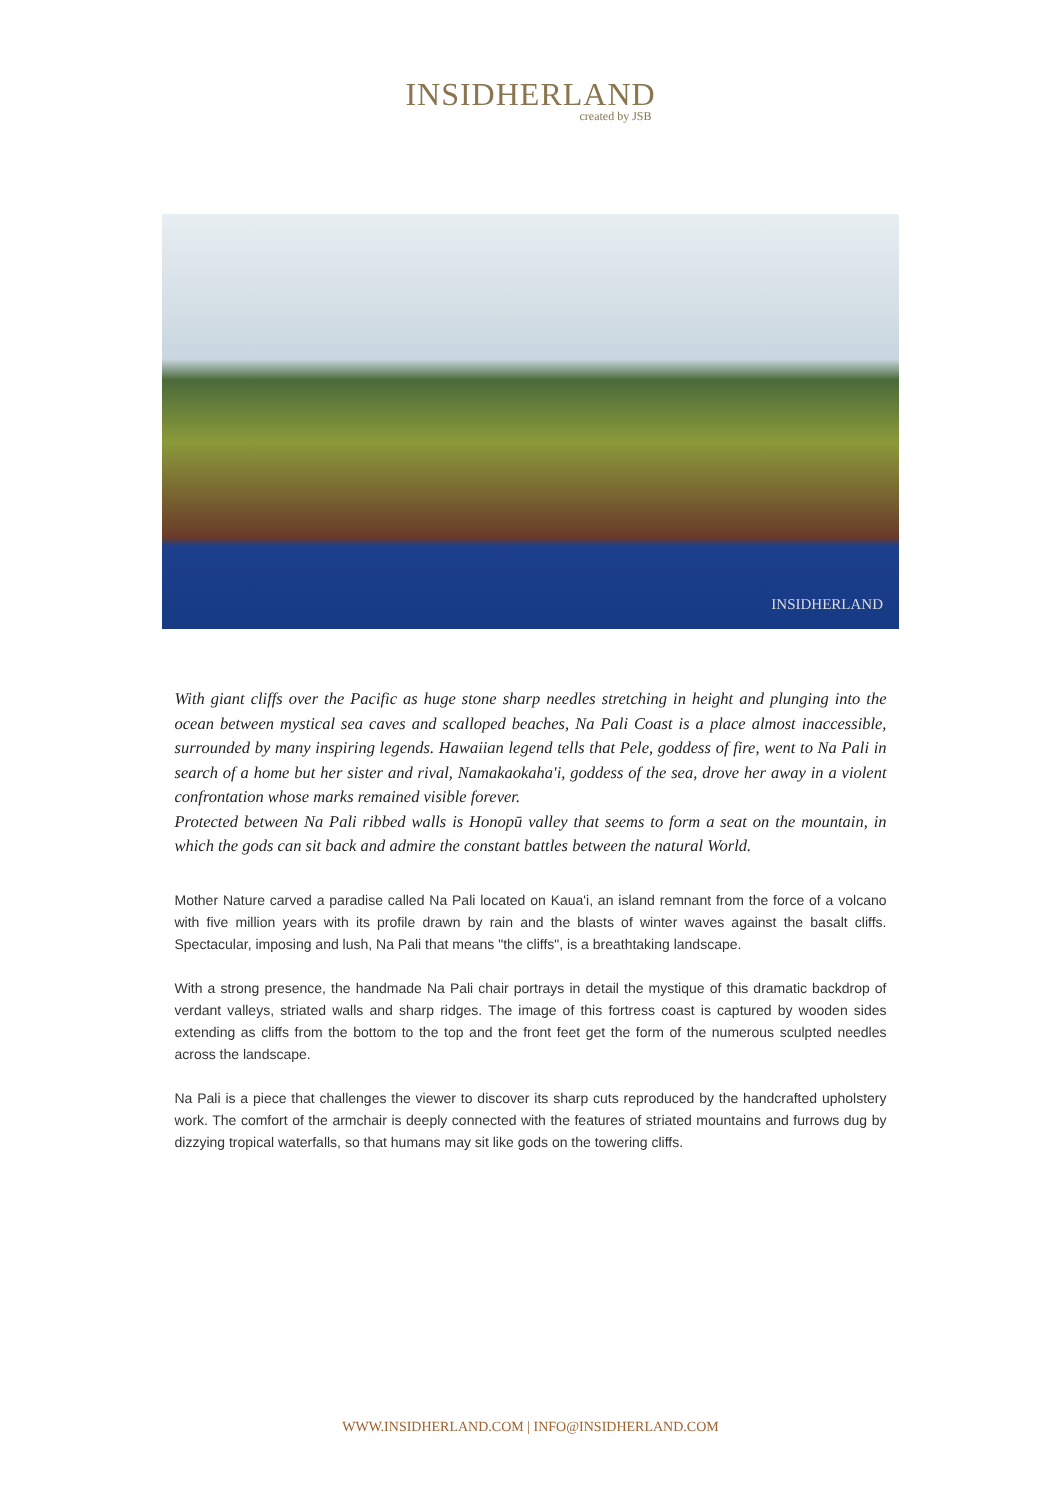INSIDHERLAND
created by JSB
INSIDHERLAND
With giant cliffs over the Pacific as huge stone sharp needles stretching in height and plunging into the ocean between mystical sea caves and scalloped beaches, Na Pali Coast is a place almost inaccessible, surrounded by many inspiring legends. Hawaiian legend tells that Pele, goddess of fire, went to Na Pali in search of a home but her sister and rival, Namakaokaha'i, goddess of the sea, drove her away in a violent confrontation whose marks remained visible forever.
Protected between Na Pali ribbed walls is Honopū valley that seems to form a seat on the mountain, in which the gods can sit back and admire the constant battles between the natural World.
Mother Nature carved a paradise called Na Pali located on Kaua'i, an island remnant from the force of a volcano with five million years with its profile drawn by rain and the blasts of winter waves against the basalt cliffs. Spectacular, imposing and lush, Na Pali that means "the cliffs", is a breathtaking landscape.
With a strong presence, the handmade Na Pali chair portrays in detail the mystique of this dramatic backdrop of verdant valleys, striated walls and sharp ridges. The image of this fortress coast is captured by wooden sides extending as cliffs from the bottom to the top and the front feet get the form of the numerous sculpted needles across the landscape.
Na Pali is a piece that challenges the viewer to discover its sharp cuts reproduced by the handcrafted upholstery work. The comfort of the armchair is deeply connected with the features of striated mountains and furrows dug by dizzying tropical waterfalls, so that humans may sit like gods on the towering cliffs.
WWW.INSIDHERLAND.COM | INFO@INSIDHERLAND.COM